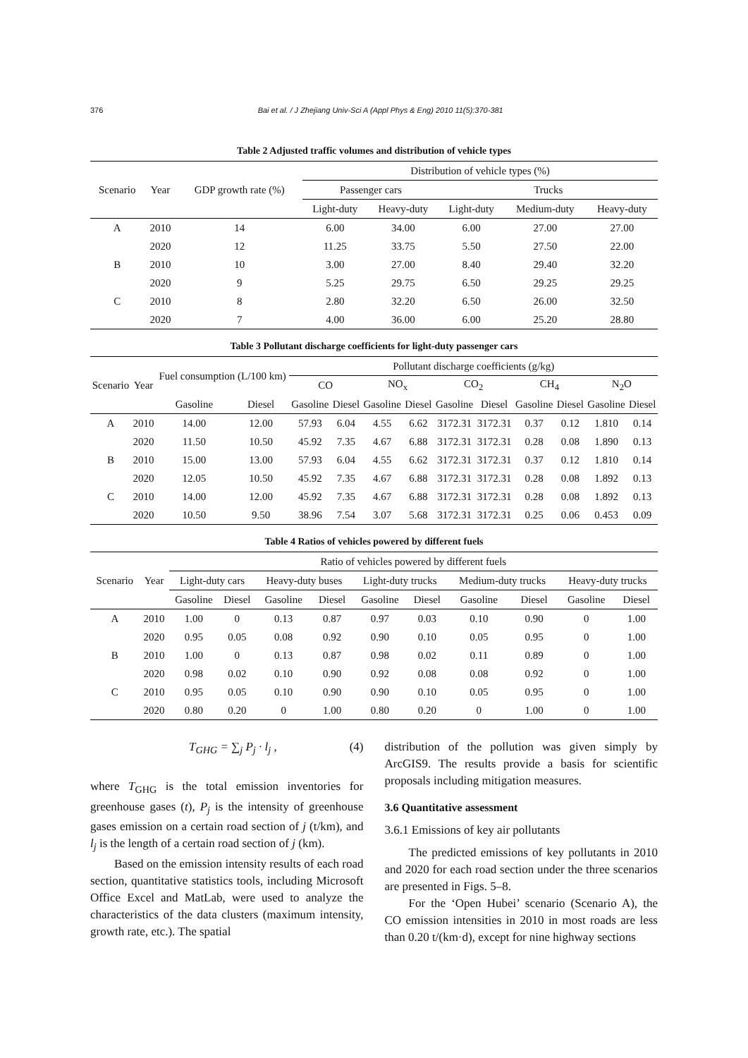376 Bai et al. / J Zhejiang Univ-Sci A (Appl Phys & Eng) 2010 11(5):370-381
Table 2 Adjusted traffic volumes and distribution of vehicle types
| Scenario | Year | GDP growth rate (%) | Distribution of vehicle types (%) | | | | |
| --- | --- | --- | --- | --- | --- | --- | --- |
| | | | Passenger cars | | Trucks | | |
| | | | Light-duty | Heavy-duty | Light-duty | Medium-duty | Heavy-duty |
| A | 2010 | 14 | 6.00 | 34.00 | 6.00 | 27.00 | 27.00 |
| | 2020 | 12 | 11.25 | 33.75 | 5.50 | 27.50 | 22.00 |
| B | 2010 | 10 | 3.00 | 27.00 | 8.40 | 29.40 | 32.20 |
| | 2020 | 9 | 5.25 | 29.75 | 6.50 | 29.25 | 29.25 |
| C | 2010 | 8 | 2.80 | 32.20 | 6.50 | 26.00 | 32.50 |
| | 2020 | 7 | 4.00 | 36.00 | 6.00 | 25.20 | 28.80 |
Table 3 Pollutant discharge coefficients for light-duty passenger cars
| Scenario | Year | Fuel consumption (L/100 km) | | Pollutant discharge coefficients (g/kg) | | | | | | | | | |
| --- | --- | --- | --- | --- | --- | --- | --- | --- | --- | --- | --- | --- | --- |
| | | | | CO | | NO<sub>x</sub> | | CO<sub>2</sub> | | CH<sub>4</sub> | | N<sub>2</sub>O | |
| | | Gasoline | Diesel | Gasoline | Diesel | Gasoline | Diesel | Gasoline | Diesel | Gasoline | Diesel | Gasoline | Diesel |
| A | 2010 | 14.00 | 12.00 | 57.93 | 6.04 | 4.55 | 6.62 | 3172.31 | 3172.31 | 0.37 | 0.12 | 1.810 | 0.14 |
| | 2020 | 11.50 | 10.50 | 45.92 | 7.35 | 4.67 | 6.88 | 3172.31 | 3172.31 | 0.28 | 0.08 | 1.890 | 0.13 |
| B | 2010 | 15.00 | 13.00 | 57.93 | 6.04 | 4.55 | 6.62 | 3172.31 | 3172.31 | 0.37 | 0.12 | 1.810 | 0.14 |
| | 2020 | 12.05 | 10.50 | 45.92 | 7.35 | 4.67 | 6.88 | 3172.31 | 3172.31 | 0.28 | 0.08 | 1.892 | 0.13 |
| C | 2010 | 14.00 | 12.00 | 45.92 | 7.35 | 4.67 | 6.88 | 3172.31 | 3172.31 | 0.28 | 0.08 | 1.892 | 0.13 |
| | 2020 | 10.50 | 9.50 | 38.96 | 7.54 | 3.07 | 5.68 | 3172.31 | 3172.31 | 0.25 | 0.06 | 0.453 | 0.09 |
Table 4 Ratios of vehicles powered by different fuels
| Scenario | Year | Ratio of vehicles powered by different fuels | | | | | | | | | |
| --- | --- | --- | --- | --- | --- | --- | --- | --- | --- | --- | --- |
| | | Light-duty cars | | Heavy-duty buses | | Light-duty trucks | | Medium-duty trucks | | Heavy-duty trucks | |
| | | Gasoline | Diesel | Gasoline | Diesel | Gasoline | Diesel | Gasoline | Diesel | Gasoline | Diesel |
| A | 2010 | 1.00 | 0 | 0.13 | 0.87 | 0.97 | 0.03 | 0.10 | 0.90 | 0 | 1.00 |
| | 2020 | 0.95 | 0.05 | 0.08 | 0.92 | 0.90 | 0.10 | 0.05 | 0.95 | 0 | 1.00 |
| B | 2010 | 1.00 | 0 | 0.13 | 0.87 | 0.98 | 0.02 | 0.11 | 0.89 | 0 | 1.00 |
| | 2020 | 0.98 | 0.02 | 0.10 | 0.90 | 0.92 | 0.08 | 0.08 | 0.92 | 0 | 1.00 |
| C | 2010 | 0.95 | 0.05 | 0.10 | 0.90 | 0.90 | 0.10 | 0.05 | 0.95 | 0 | 1.00 |
| | 2020 | 0.80 | 0.20 | 0 | 1.00 | 0.80 | 0.20 | 0 | 1.00 | 0 | 1.00 |
T<sub>GHG</sub> = ∑<sub>j</sub> P<sub>j</sub> · l<sub>j</sub> , (4)
where T<sub>GHG</sub> is the total emission inventories for greenhouse gases (t), P<sub>j</sub> is the intensity of greenhouse gases emission on a certain road section of j (t/km), and l<sub>j</sub> is the length of a certain road section of j (km).
Based on the emission intensity results of each road section, quantitative statistics tools, including Microsoft Office Excel and MatLab, were used to analyze the characteristics of the data clusters (maximum intensity, growth rate, etc.). The spatial
distribution of the pollution was given simply by ArcGIS9. The results provide a basis for scientific proposals including mitigation measures.
3.6 Quantitative assessment
3.6.1 Emissions of key air pollutants
The predicted emissions of key pollutants in 2010 and 2020 for each road section under the three scenarios are presented in Figs. 5–8.
For the ‘Open Hubei’ scenario (Scenario A), the CO emission intensities in 2010 in most roads are less than 0.20 t/(km·d), except for nine highway sections